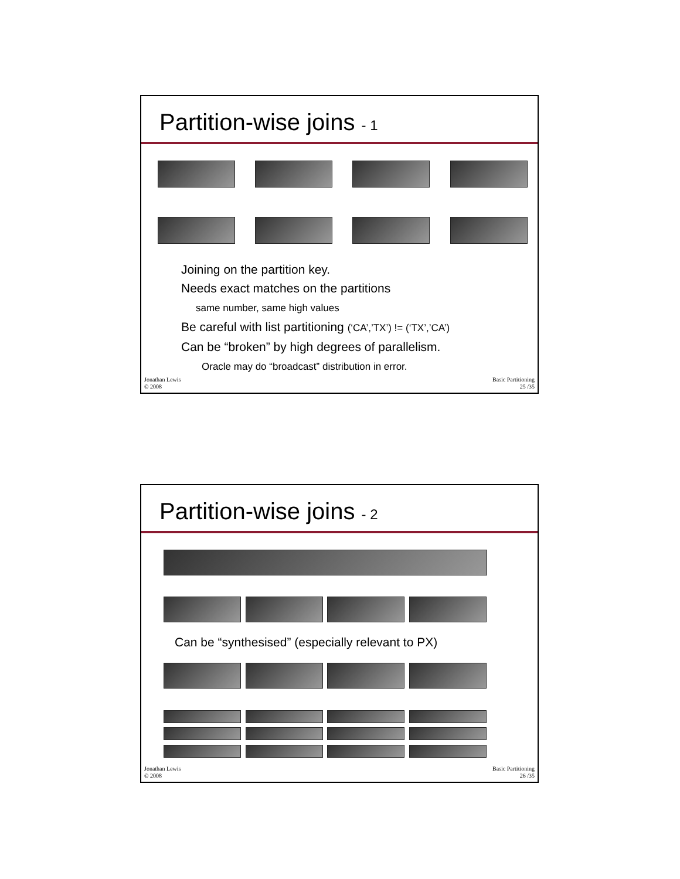Partition-wise joins - 1
Joining on the partition key.
Needs exact matches on the partitions
same number, same high values
Be careful with list partitioning (‘CA’,’TX’) != (‘TX’,’CA’)
Can be “broken” by high degrees of parallelism.
Oracle may do “broadcast” distribution in error.
Jonathan Lewis
© 2008
Basic Partitioning
25 /35
Partition-wise joins - 2
Can be “synthesised” (especially relevant to PX)
Jonathan Lewis
© 2008
Basic Partitioning
26 /35